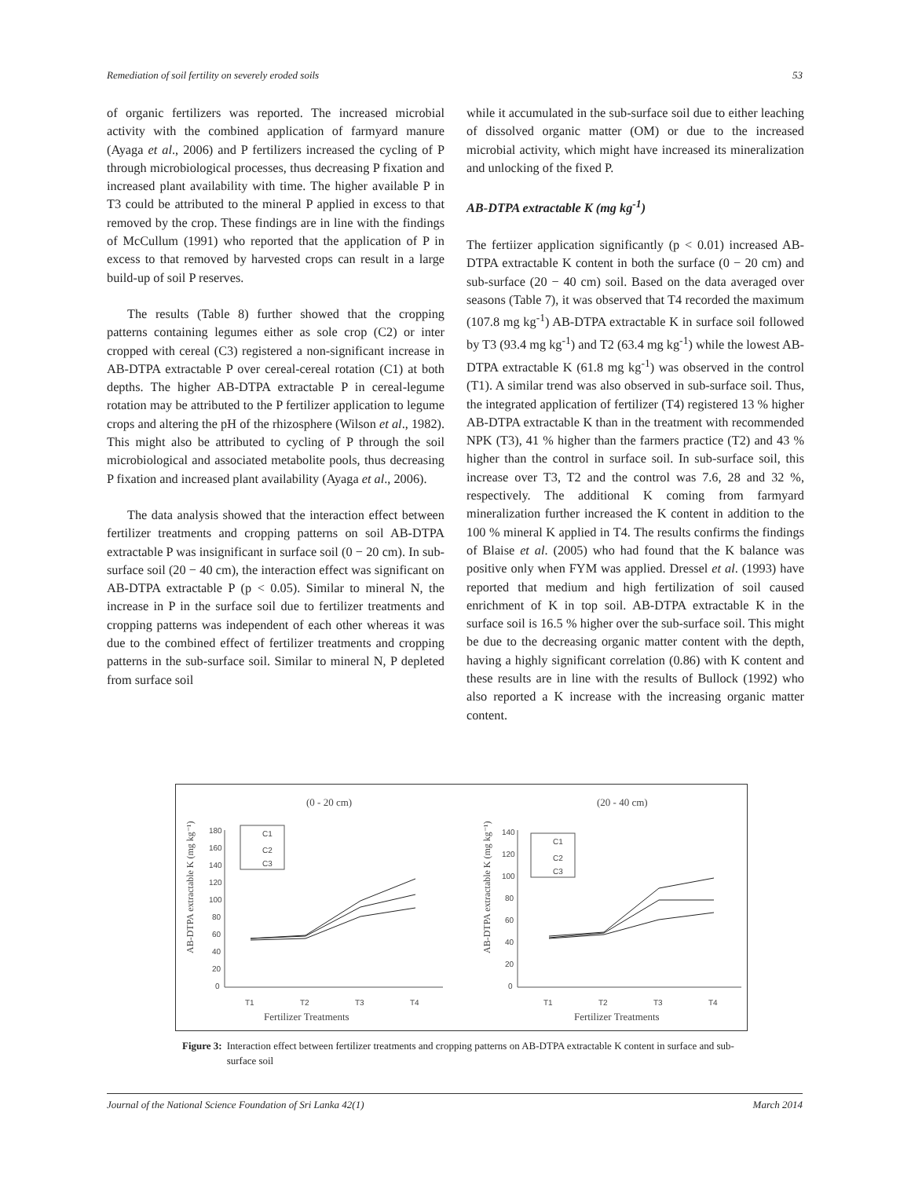Remediation of soil fertility on severely eroded soils 53
of organic fertilizers was reported. The increased microbial activity with the combined application of farmyard manure (Ayaga et al., 2006) and P fertilizers increased the cycling of P through microbiological processes, thus decreasing P fixation and increased plant availability with time. The higher available P in T3 could be attributed to the mineral P applied in excess to that removed by the crop. These findings are in line with the findings of McCullum (1991) who reported that the application of P in excess to that removed by harvested crops can result in a large build-up of soil P reserves.
The results (Table 8) further showed that the cropping patterns containing legumes either as sole crop (C2) or inter cropped with cereal (C3) registered a non-significant increase in AB-DTPA extractable P over cereal-cereal rotation (C1) at both depths. The higher AB-DTPA extractable P in cereal-legume rotation may be attributed to the P fertilizer application to legume crops and altering the pH of the rhizosphere (Wilson et al., 1982). This might also be attributed to cycling of P through the soil microbiological and associated metabolite pools, thus decreasing P fixation and increased plant availability (Ayaga et al., 2006).
The data analysis showed that the interaction effect between fertilizer treatments and cropping patterns on soil AB-DTPA extractable P was insignificant in surface soil (0 − 20 cm). In sub-surface soil (20 − 40 cm), the interaction effect was significant on AB-DTPA extractable P (p < 0.05). Similar to mineral N, the increase in P in the surface soil due to fertilizer treatments and cropping patterns was independent of each other whereas it was due to the combined effect of fertilizer treatments and cropping patterns in the sub-surface soil. Similar to mineral N, P depleted from surface soil
while it accumulated in the sub-surface soil due to either leaching of dissolved organic matter (OM) or due to the increased microbial activity, which might have increased its mineralization and unlocking of the fixed P.
AB-DTPA extractable K (mg kg<sup>-1</sup>)
The fertiizer application significantly (p < 0.01) increased AB-DTPA extractable K content in both the surface (0 − 20 cm) and sub-surface (20 − 40 cm) soil. Based on the data averaged over seasons (Table 7), it was observed that T4 recorded the maximum (107.8 mg kg<sup>-1</sup>) AB-DTPA extractable K in surface soil followed by T3 (93.4 mg kg<sup>-1</sup>) and T2 (63.4 mg kg<sup>-1</sup>) while the lowest AB-DTPA extractable K (61.8 mg kg<sup>-1</sup>) was observed in the control (T1). A similar trend was also observed in sub-surface soil. Thus, the integrated application of fertilizer (T4) registered 13 % higher AB-DTPA extractable K than in the treatment with recommended NPK (T3), 41 % higher than the farmers practice (T2) and 43 % higher than the control in surface soil. In sub-surface soil, this increase over T3, T2 and the control was 7.6, 28 and 32 %, respectively. The additional K coming from farmyard mineralization further increased the K content in addition to the 100 % mineral K applied in T4. The results confirms the findings of Blaise et al. (2005) who had found that the K balance was positive only when FYM was applied. Dressel et al. (1993) have reported that medium and high fertilization of soil caused enrichment of K in top soil. AB-DTPA extractable K in the surface soil is 16.5 % higher over the sub-surface soil. This might be due to the decreasing organic matter content with the depth, having a highly significant correlation (0.86) with K content and these results are in line with the results of Bullock (1992) who also reported a K increase with the increasing organic matter content.
(0 - 20 cm)
(20 - 40 cm)
AB-DTPA extractable K (mg kg⁻¹)
AB-DTPA extractable K (mg kg⁻¹)
180
160
140
120
100
80
60
40
20
0
140
120
100
80
60
40
20
0
C1
C2
C3
C1
C2
C3
T1
T2
T3
T4
T1
T2
T3
T4
Fertilizer Treatments
Fertilizer Treatments
Figure 3: Interaction effect between fertilizer treatments and cropping patterns on AB-DTPA extractable K content in surface and sub-surface soil
Journal of the National Science Foundation of Sri Lanka 42(1) March 2014